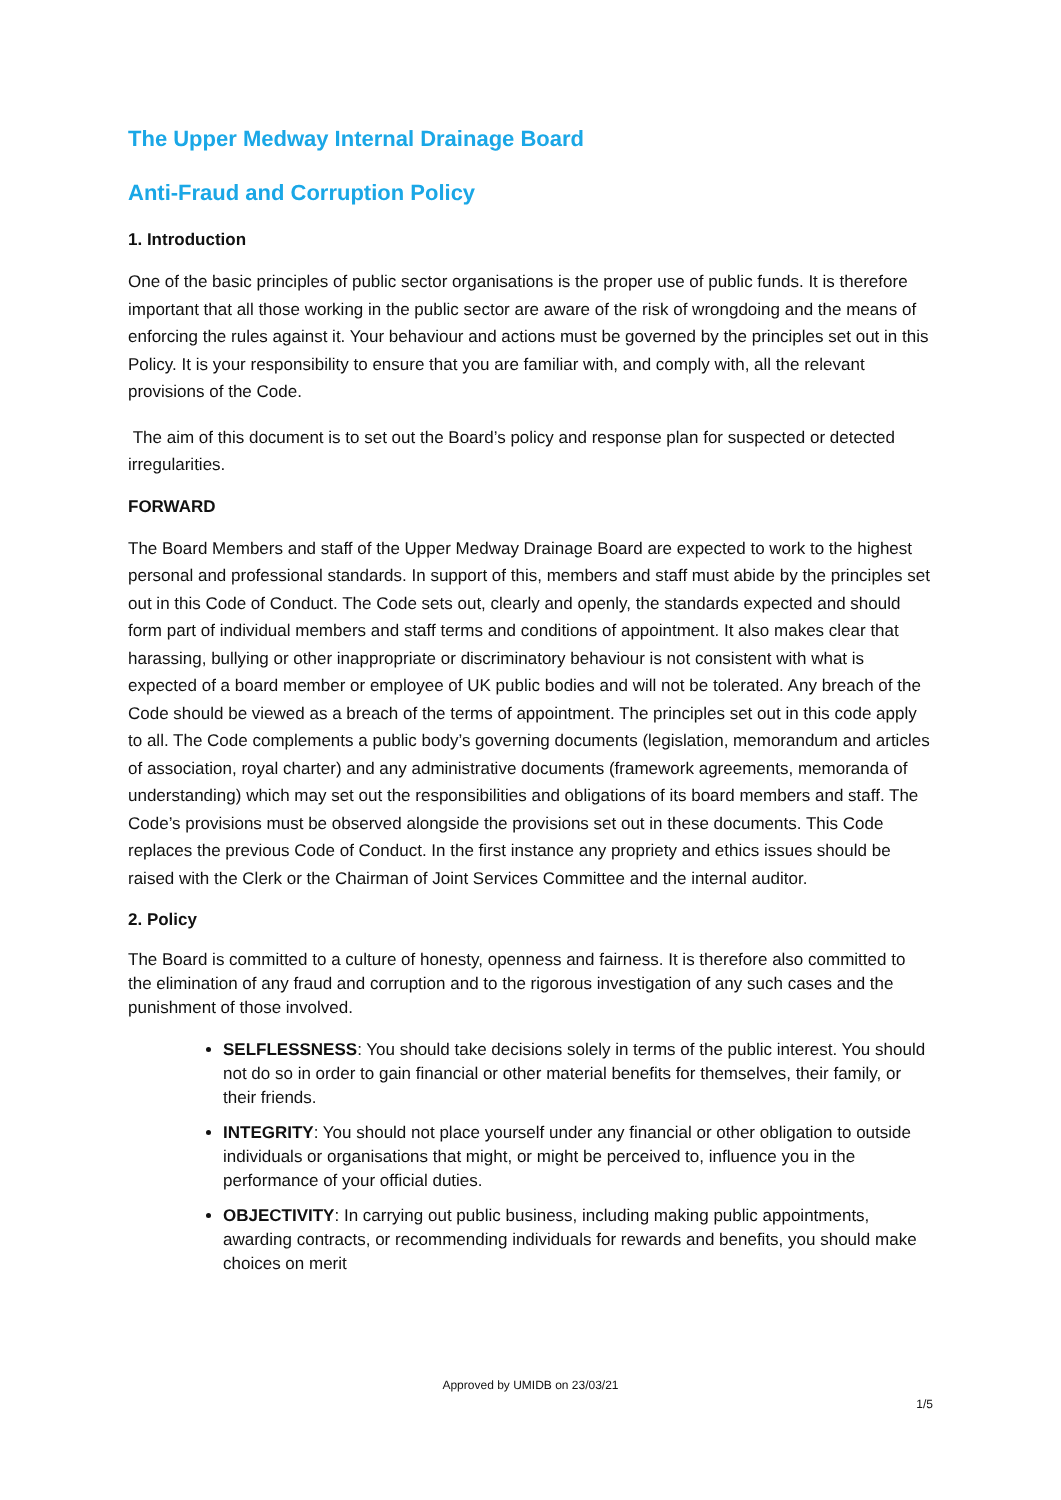The Upper Medway Internal Drainage Board
Anti-Fraud and Corruption Policy
1. Introduction
One of the basic principles of public sector organisations is the proper use of public funds. It is therefore important that all those working in the public sector are aware of the risk of wrongdoing and the means of enforcing the rules against it. Your behaviour and actions must be governed by the principles set out in this Policy. It is your responsibility to ensure that you are familiar with, and comply with, all the relevant provisions of the Code.
The aim of this document is to set out the Board’s policy and response plan for suspected or detected irregularities.
FORWARD
The Board Members and staff of the Upper Medway Drainage Board are expected to work to the highest personal and professional standards. In support of this, members and staff must abide by the principles set out in this Code of Conduct. The Code sets out, clearly and openly, the standards expected and should form part of individual members and staff terms and conditions of appointment. It also makes clear that harassing, bullying or other inappropriate or discriminatory behaviour is not consistent with what is expected of a board member or employee of UK public bodies and will not be tolerated. Any breach of the Code should be viewed as a breach of the terms of appointment. The principles set out in this code apply to all. The Code complements a public body’s governing documents (legislation, memorandum and articles of association, royal charter) and any administrative documents (framework agreements, memoranda of understanding) which may set out the responsibilities and obligations of its board members and staff. The Code’s provisions must be observed alongside the provisions set out in these documents. This Code replaces the previous Code of Conduct. In the first instance any propriety and ethics issues should be raised with the Clerk or the Chairman of Joint Services Committee and the internal auditor.
2. Policy
The Board is committed to a culture of honesty, openness and fairness. It is therefore also committed to the elimination of any fraud and corruption and to the rigorous investigation of any such cases and the punishment of those involved.
SELFLESSNESS: You should take decisions solely in terms of the public interest. You should not do so in order to gain financial or other material benefits for themselves, their family, or their friends.
INTEGRITY: You should not place yourself under any financial or other obligation to outside individuals or organisations that might, or might be perceived to, influence you in the performance of your official duties.
OBJECTIVITY: In carrying out public business, including making public appointments, awarding contracts, or recommending individuals for rewards and benefits, you should make choices on merit
Approved by UMIDB on 23/03/21
1/5